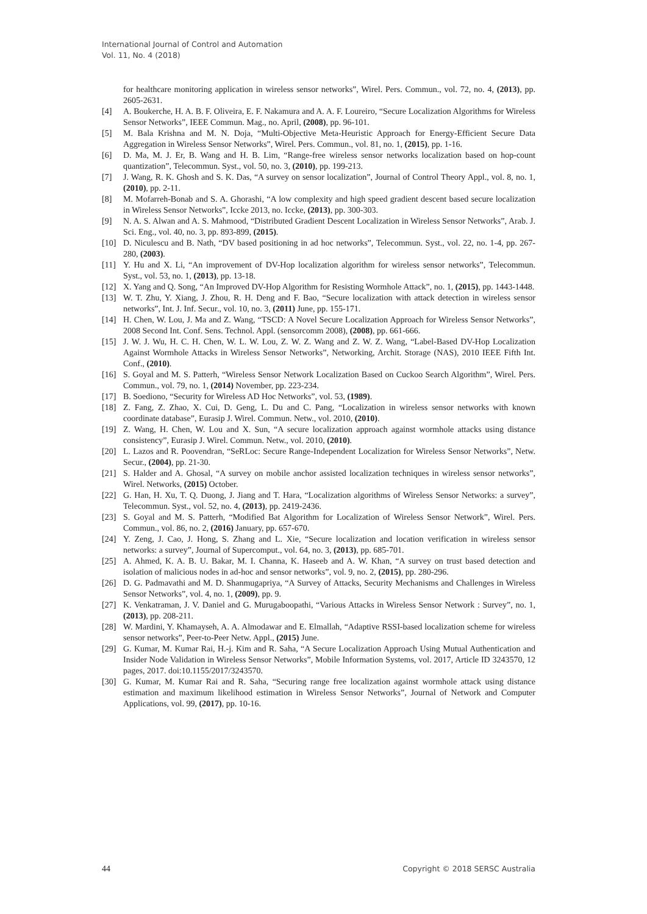International Journal of Control and Automation
Vol. 11, No. 4 (2018)
for healthcare monitoring application in wireless sensor networks”, Wirel. Pers. Commun., vol. 72, no. 4, (2013), pp. 2605-2631.
[4] A. Boukerche, H. A. B. F. Oliveira, E. F. Nakamura and A. A. F. Loureiro, “Secure Localization Algorithms for Wireless Sensor Networks”, IEEE Commun. Mag., no. April, (2008), pp. 96-101.
[5] M. Bala Krishna and M. N. Doja, “Multi-Objective Meta-Heuristic Approach for Energy-Efficient Secure Data Aggregation in Wireless Sensor Networks”, Wirel. Pers. Commun., vol. 81, no. 1, (2015), pp. 1-16.
[6] D. Ma, M. J. Er, B. Wang and H. B. Lim, “Range-free wireless sensor networks localization based on hop-count quantization”, Telecommun. Syst., vol. 50, no. 3, (2010), pp. 199-213.
[7] J. Wang, R. K. Ghosh and S. K. Das, “A survey on sensor localization”, Journal of Control Theory Appl., vol. 8, no. 1, (2010), pp. 2-11.
[8] M. Mofarreh-Bonab and S. A. Ghorashi, “A low complexity and high speed gradient descent based secure localization in Wireless Sensor Networks”, Iccke 2013, no. Iccke, (2013), pp. 300-303.
[9] N. A. S. Alwan and A. S. Mahmood, “Distributed Gradient Descent Localization in Wireless Sensor Networks”, Arab. J. Sci. Eng., vol. 40, no. 3, pp. 893-899, (2015).
[10] D. Niculescu and B. Nath, “DV based positioning in ad hoc networks”, Telecommun. Syst., vol. 22, no. 1-4, pp. 267-280, (2003).
[11] Y. Hu and X. Li, “An improvement of DV-Hop localization algorithm for wireless sensor networks”, Telecommun. Syst., vol. 53, no. 1, (2013), pp. 13-18.
[12] X. Yang and Q. Song, “An Improved DV-Hop Algorithm for Resisting Wormhole Attack”, no. 1, (2015), pp. 1443-1448.
[13] W. T. Zhu, Y. Xiang, J. Zhou, R. H. Deng and F. Bao, “Secure localization with attack detection in wireless sensor networks”, Int. J. Inf. Secur., vol. 10, no. 3, (2011) June, pp. 155-171.
[14] H. Chen, W. Lou, J. Ma and Z. Wang, “TSCD: A Novel Secure Localization Approach for Wireless Sensor Networks”, 2008 Second Int. Conf. Sens. Technol. Appl. (sensorcomm 2008), (2008), pp. 661-666.
[15] J. W. J. Wu, H. C. H. Chen, W. L. W. Lou, Z. W. Z. Wang and Z. W. Z. Wang, “Label-Based DV-Hop Localization Against Wormhole Attacks in Wireless Sensor Networks”, Networking, Archit. Storage (NAS), 2010 IEEE Fifth Int. Conf., (2010).
[16] S. Goyal and M. S. Patterh, “Wireless Sensor Network Localization Based on Cuckoo Search Algorithm”, Wirel. Pers. Commun., vol. 79, no. 1, (2014) November, pp. 223-234.
[17] B. Soediono, “Security for Wireless AD Hoc Networks”, vol. 53, (1989).
[18] Z. Fang, Z. Zhao, X. Cui, D. Geng, L. Du and C. Pang, “Localization in wireless sensor networks with known coordinate database”, Eurasip J. Wirel. Commun. Netw., vol. 2010, (2010).
[19] Z. Wang, H. Chen, W. Lou and X. Sun, “A secure localization approach against wormhole attacks using distance consistency”, Eurasip J. Wirel. Commun. Netw., vol. 2010, (2010).
[20] L. Lazos and R. Poovendran, “SeRLoc: Secure Range-Independent Localization for Wireless Sensor Networks”, Netw. Secur., (2004), pp. 21-30.
[21] S. Halder and A. Ghosal, “A survey on mobile anchor assisted localization techniques in wireless sensor networks”, Wirel. Networks, (2015) October.
[22] G. Han, H. Xu, T. Q. Duong, J. Jiang and T. Hara, “Localization algorithms of Wireless Sensor Networks: a survey”, Telecommun. Syst., vol. 52, no. 4, (2013), pp. 2419-2436.
[23] S. Goyal and M. S. Patterh, “Modified Bat Algorithm for Localization of Wireless Sensor Network”, Wirel. Pers. Commun., vol. 86, no. 2, (2016) January, pp. 657-670.
[24] Y. Zeng, J. Cao, J. Hong, S. Zhang and L. Xie, “Secure localization and location verification in wireless sensor networks: a survey”, Journal of Supercomput., vol. 64, no. 3, (2013), pp. 685-701.
[25] A. Ahmed, K. A. B. U. Bakar, M. I. Channa, K. Haseeb and A. W. Khan, “A survey on trust based detection and isolation of malicious nodes in ad-hoc and sensor networks”, vol. 9, no. 2, (2015), pp. 280-296.
[26] D. G. Padmavathi and M. D. Shanmugapriya, “A Survey of Attacks, Security Mechanisms and Challenges in Wireless Sensor Networks”, vol. 4, no. 1, (2009), pp. 9.
[27] K. Venkatraman, J. V. Daniel and G. Murugaboopathi, “Various Attacks in Wireless Sensor Network : Survey”, no. 1, (2013), pp. 208-211.
[28] W. Mardini, Y. Khamayseh, A. A. Almodawar and E. Elmallah, “Adaptive RSSI-based localization scheme for wireless sensor networks”, Peer-to-Peer Netw. Appl., (2015) June.
[29] G. Kumar, M. Kumar Rai, H.-j. Kim and R. Saha, “A Secure Localization Approach Using Mutual Authentication and Insider Node Validation in Wireless Sensor Networks”, Mobile Information Systems, vol. 2017, Article ID 3243570, 12 pages, 2017. doi:10.1155/2017/3243570.
[30] G. Kumar, M. Kumar Rai and R. Saha, “Securing range free localization against wormhole attack using distance estimation and maximum likelihood estimation in Wireless Sensor Networks”, Journal of Network and Computer Applications, vol. 99, (2017), pp. 10-16.
44 Copyright © 2018 SERSC Australia